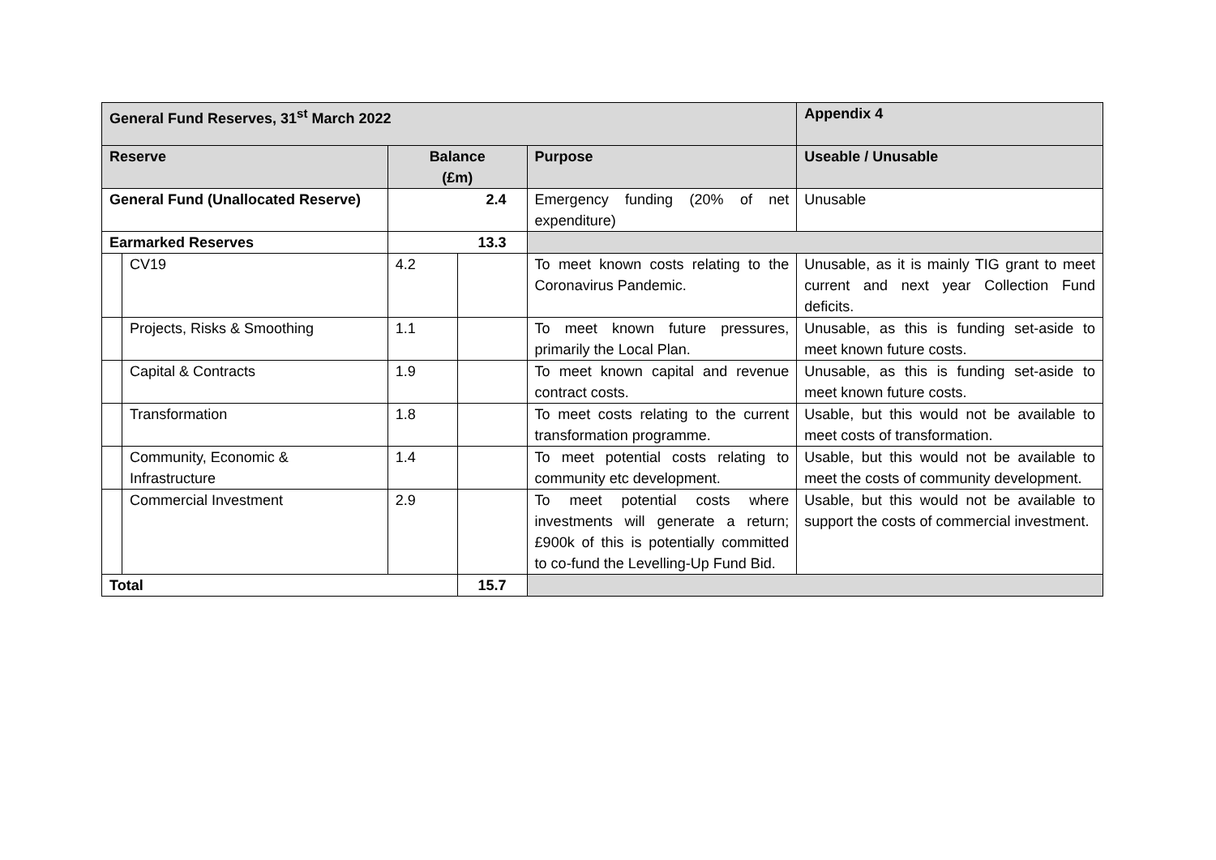| General Fund Reserves, 31<sup>st</sup> March 2022 | | | | | Appendix 4 |
| --- | --- | --- | --- | --- | --- |
| Reserve | | Balance (£m) | | Purpose | Useable / Unusable |
| General Fund (Unallocated Reserve) | | 2.4 | | Emergency funding (20% of net expenditure) | Unusable |
| Earmarked Reserves | | 13.3 | | | |
| | CV19 | 4.2 | | To meet known costs relating to the Coronavirus Pandemic. | Unusable, as it is mainly TIG grant to meet current and next year Collection Fund deficits. |
| | Projects, Risks & Smoothing | 1.1 | | To meet known future pressures, primarily the Local Plan. | Unusable, as this is funding set-aside to meet known future costs. |
| | Capital & Contracts | 1.9 | | To meet known capital and revenue contract costs. | Unusable, as this is funding set-aside to meet known future costs. |
| | Transformation | 1.8 | | To meet costs relating to the current transformation programme. | Usable, but this would not be available to meet costs of transformation. |
| | Community, Economic & Infrastructure | 1.4 | | To meet potential costs relating to community etc development. | Usable, but this would not be available to meet the costs of community development. |
| | Commercial Investment | 2.9 | | To meet potential costs where investments will generate a return; £900k of this is potentially committed to co-fund the Levelling-Up Fund Bid. | Usable, but this would not be available to support the costs of commercial investment. |
| Total | | | 15.7 | | |